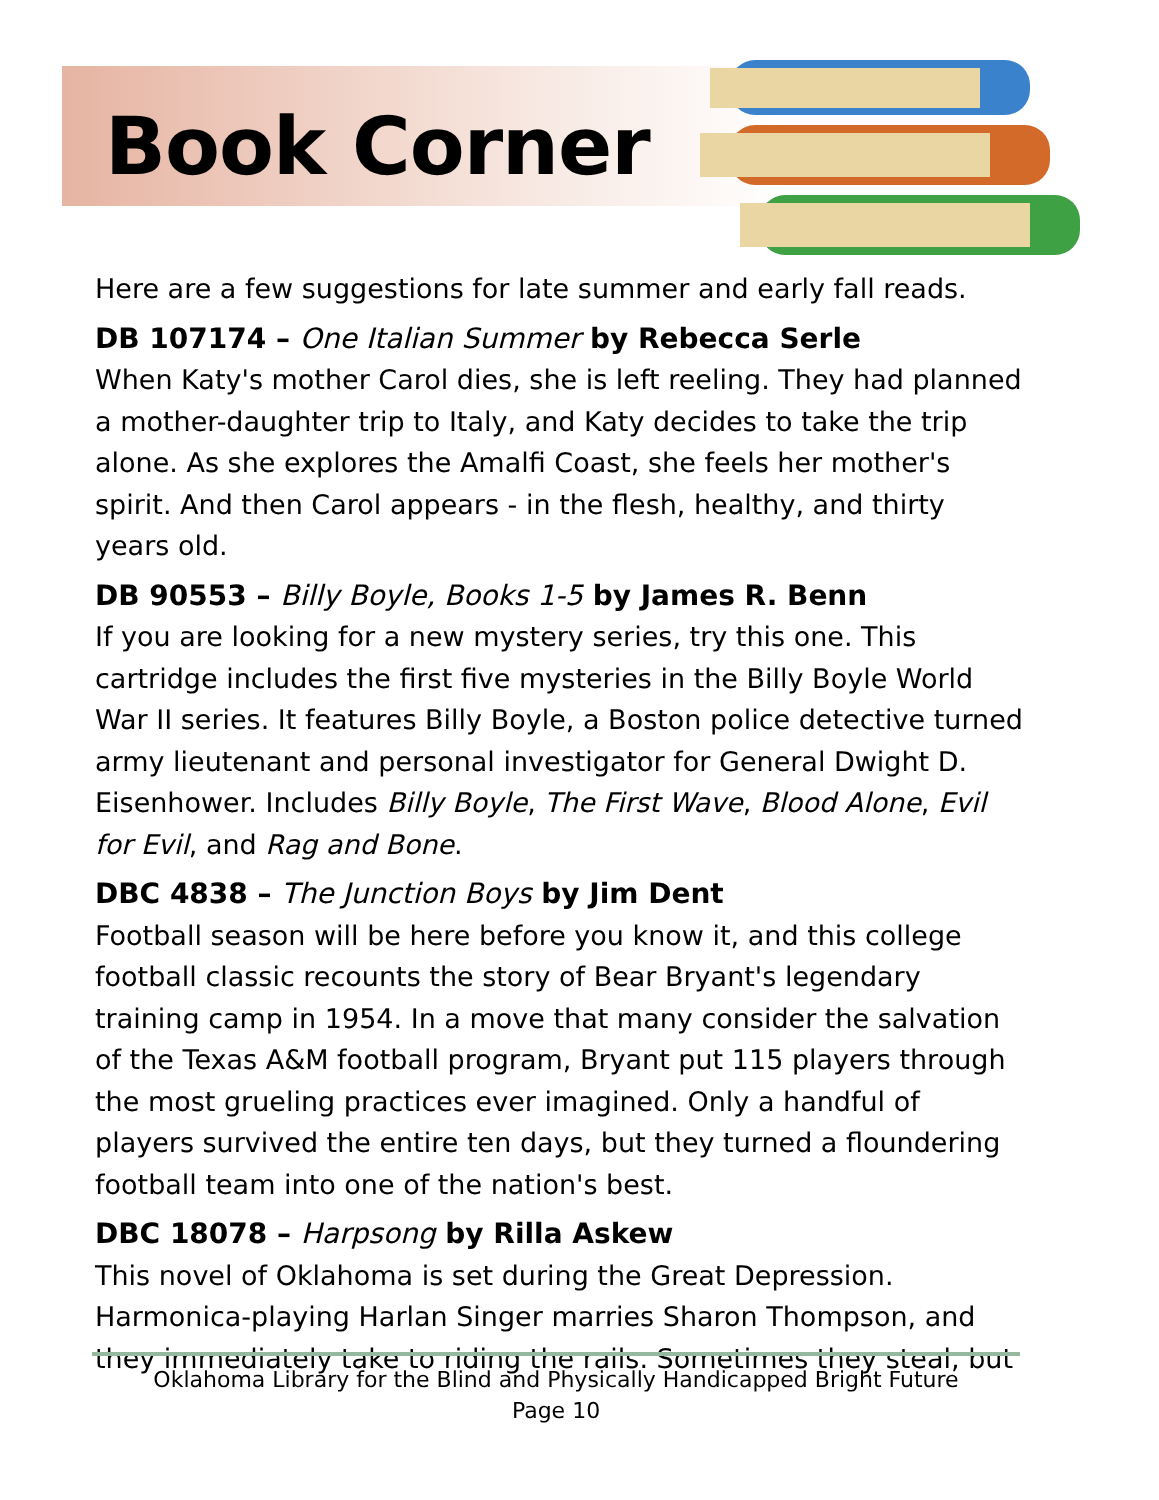Book Corner
Here are a few suggestions for late summer and early fall reads.
DB 107174 – One Italian Summer by Rebecca Serle
When Katy's mother Carol dies, she is left reeling. They had planned a mother-daughter trip to Italy, and Katy decides to take the trip alone. As she explores the Amalfi Coast, she feels her mother's spirit. And then Carol appears - in the flesh, healthy, and thirty years old.
DB 90553 – Billy Boyle, Books 1-5 by James R. Benn
If you are looking for a new mystery series, try this one. This cartridge includes the first five mysteries in the Billy Boyle World War II series. It features Billy Boyle, a Boston police detective turned army lieutenant and personal investigator for General Dwight D. Eisenhower. Includes Billy Boyle, The First Wave, Blood Alone, Evil for Evil, and Rag and Bone.
DBC 4838 – The Junction Boys by Jim Dent
Football season will be here before you know it, and this college football classic recounts the story of Bear Bryant's legendary training camp in 1954. In a move that many consider the salvation of the Texas A&M football program, Bryant put 115 players through the most grueling practices ever imagined. Only a handful of players survived the entire ten days, but they turned a floundering football team into one of the nation's best.
DBC 18078 – Harpsong by Rilla Askew
This novel of Oklahoma is set during the Great Depression. Harmonica-playing Harlan Singer marries Sharon Thompson, and they immediately take to riding the rails. Sometimes they steal, but
Oklahoma Library for the Blind and Physically Handicapped Bright Future
Page 10